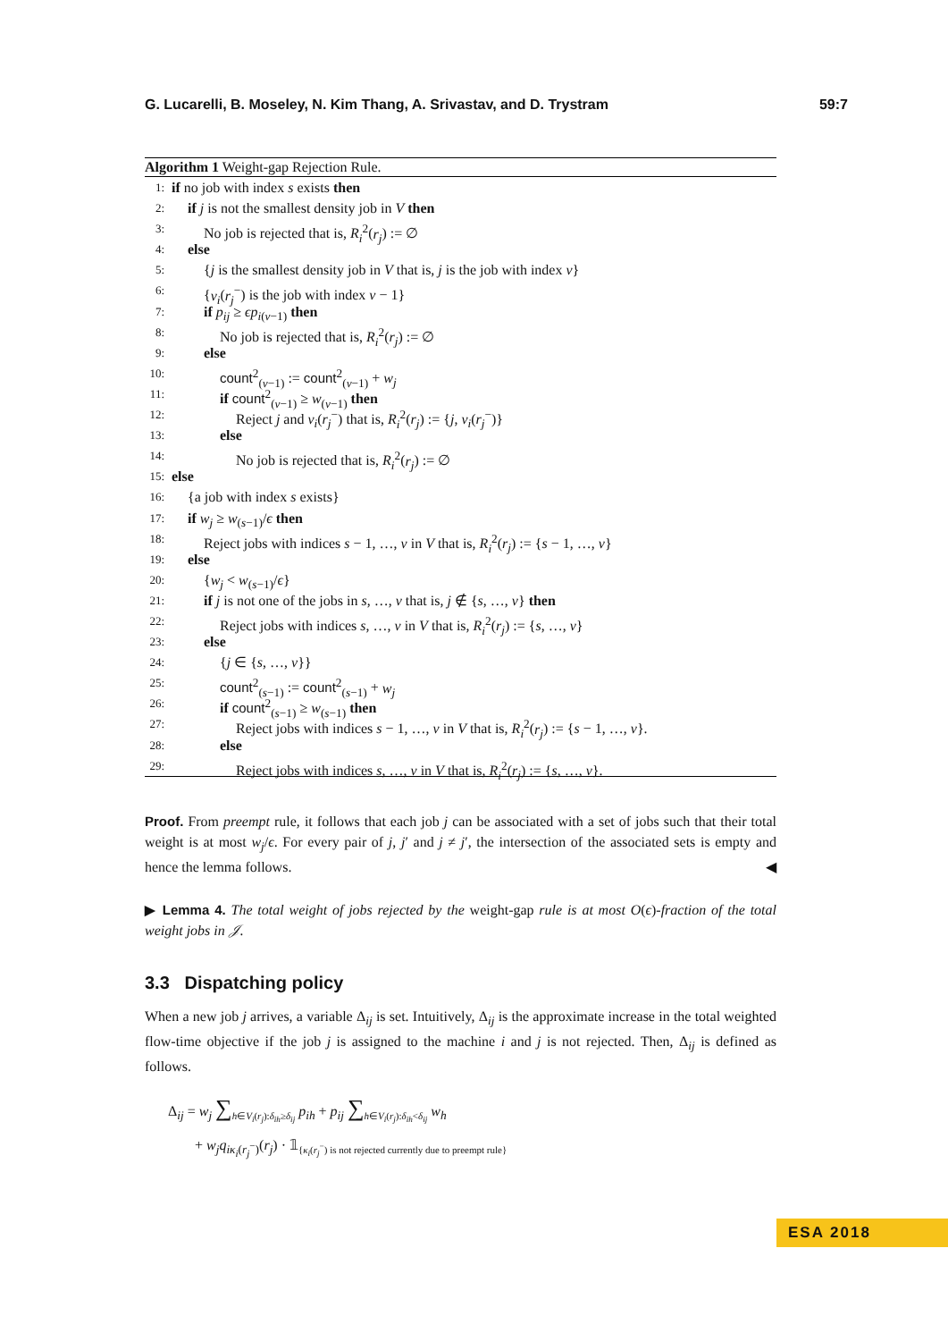G. Lucarelli, B. Moseley, N. Kim Thang, A. Srivastav, and D. Trystram 59:7
Algorithm 1 Weight-gap Rejection Rule.
1: if no job with index s exists then
2: if j is not the smallest density job in V then
3: No job is rejected that is, R<sub>i</sub><sup>2</sup>(r<sub>j</sub>) := ∅
4: else
5: {j is the smallest density job in V that is, j is the job with index ν}
6: {v<sub>i</sub>(r<sub>j</sub><sup>−</sup>) is the job with index ν − 1}
7: if p<sub>ij</sub> ≥ ϵp<sub>i(ν−1)</sub> then
8: No job is rejected that is, R<sub>i</sub><sup>2</sup>(r<sub>j</sub>) := ∅
9: else
10: count<sup>2</sup><sub>(ν−1)</sub> := count<sup>2</sup><sub>(ν−1)</sub> + w<sub>j</sub>
11: if count<sup>2</sup><sub>(ν−1)</sub> ≥ w<sub>(ν−1)</sub> then
12: Reject j and ν<sub>i</sub>(r<sub>j</sub><sup>−</sup>) that is, R<sub>i</sub><sup>2</sup>(r<sub>j</sub>) := {j, ν<sub>i</sub>(r<sub>j</sub><sup>−</sup>)}
13: else
14: No job is rejected that is, R<sub>i</sub><sup>2</sup>(r<sub>j</sub>) := ∅
15: else
16: {a job with index s exists}
17: if w<sub>j</sub> ≥ w<sub>(s−1)</sub>/ϵ then
18: Reject jobs with indices s − 1, …, ν in V that is, R<sub>i</sub><sup>2</sup>(r<sub>j</sub>) := {s − 1, …, ν}
19: else
20: {w<sub>j</sub> < w<sub>(s−1)</sub>/ϵ}
21: if j is not one of the jobs in s, …, ν that is, j ∉ {s, …, ν} then
22: Reject jobs with indices s, …, ν in V that is, R<sub>i</sub><sup>2</sup>(r<sub>j</sub>) := {s, …, ν}
23: else
24: {j ∈ {s, …, ν}}
25: count<sup>2</sup><sub>(s−1)</sub> := count<sup>2</sup><sub>(s−1)</sub> + w<sub>j</sub>
26: if count<sup>2</sup><sub>(s−1)</sub> ≥ w<sub>(s−1)</sub> then
27: Reject jobs with indices s − 1, …, ν in V that is, R<sub>i</sub><sup>2</sup>(r<sub>j</sub>) := {s − 1, …, ν}.
28: else
29: Reject jobs with indices s, …, ν in V that is, R<sub>i</sub><sup>2</sup>(r<sub>j</sub>) := {s, …, ν}.
Proof. From preempt rule, it follows that each job j can be associated with a set of jobs such that their total weight is at most w<sub>j</sub>/ϵ. For every pair of j, j′ and j ≠ j′, the intersection of the associated sets is empty and hence the lemma follows. ◀
▶ Lemma 4. The total weight of jobs rejected by the weight-gap rule is at most O(ϵ)-fraction of the total weight jobs in 𝒥.
3.3 Dispatching policy
When a new job j arrives, a variable Δ<sub>ij</sub> is set. Intuitively, Δ<sub>ij</sub> is the approximate increase in the total weighted flow-time objective if the job j is assigned to the machine i and j is not rejected. Then, Δ<sub>ij</sub> is defined as follows.
Δ<sub>ij</sub> = w<sub>j</sub> ∑<sub>h∈V<sub>i</sub>(r<sub>j</sub>):δ<sub>ih</sub>≥δ<sub>ij</sub></sub> p<sub>ih</sub> + p<sub>ij</sub> ∑<sub>h∈V<sub>i</sub>(r<sub>j</sub>):δ<sub>ih</sub><δ<sub>ij</sub></sub> w<sub>h</sub>
+ w<sub>j</sub>q<sub>iκ<sub>i</sub>(r<sub>j</sub><sup>−</sup>)</sub>(r<sub>j</sub>) · 𝟙<sub>{κ<sub>i</sub>(r<sub>j</sub><sup>−</sup>) is not rejected currently due to preempt rule}</sub>
ESA 2018